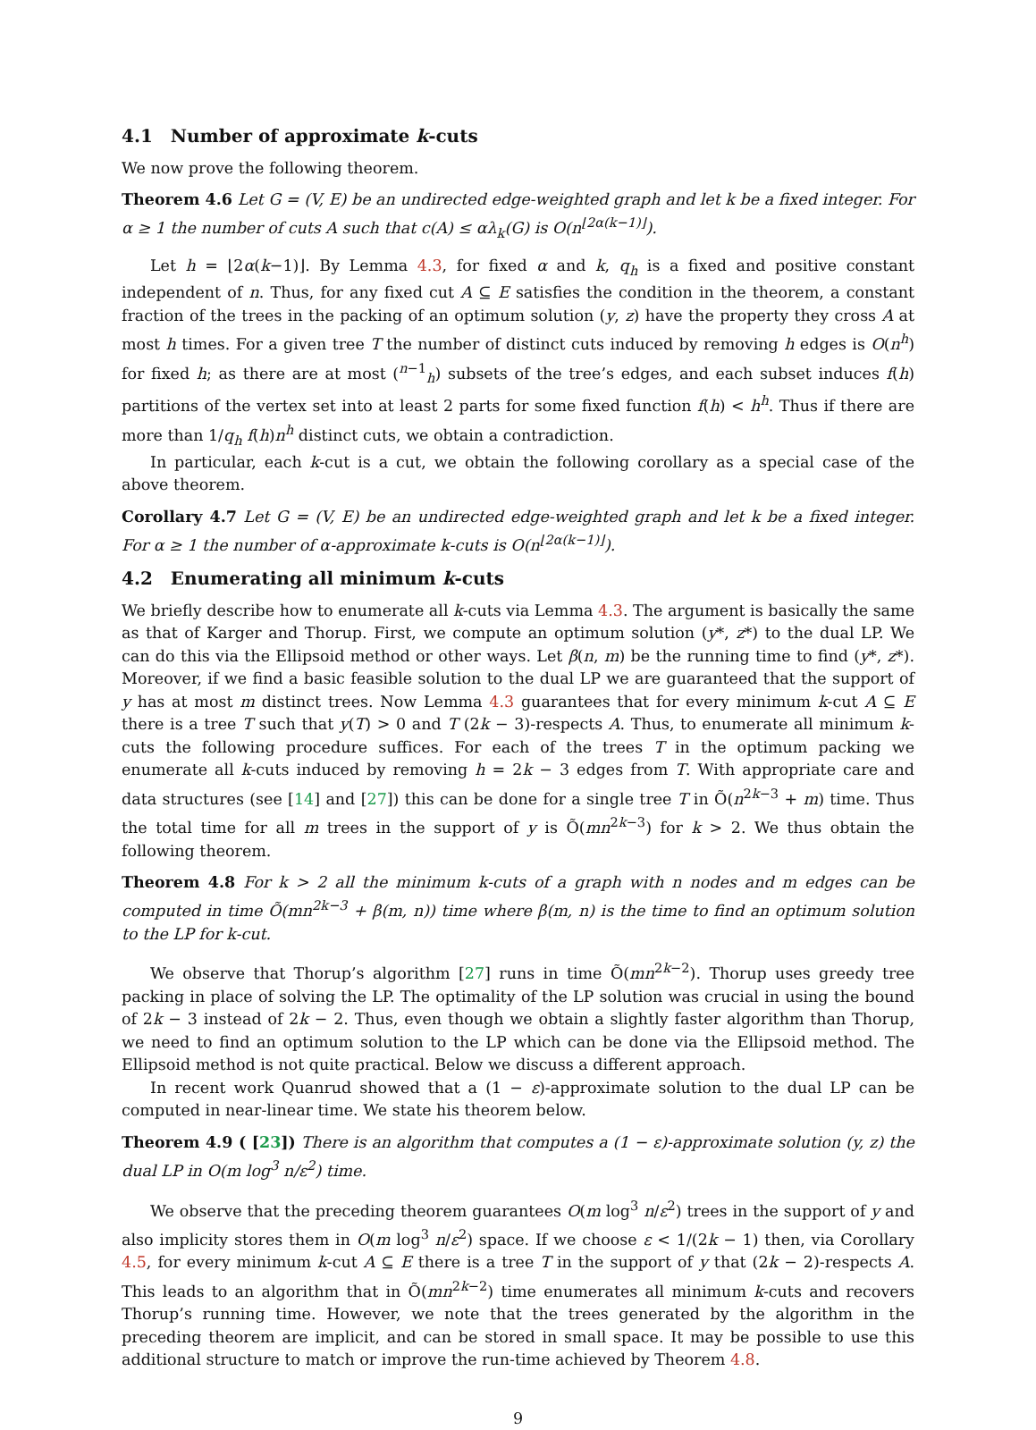4.1 Number of approximate k-cuts
We now prove the following theorem.
Theorem 4.6 Let G = (V, E) be an undirected edge-weighted graph and let k be a fixed integer. For α ≥ 1 the number of cuts A such that c(A) ≤ αλ<sub>k</sub>(G) is O(n<sup>⌊2α(k−1)⌋</sup>).
Let h = ⌊2α(k−1)⌋. By Lemma 4.3, for fixed α and k, q<sub>h</sub> is a fixed and positive constant independent of n. Thus, for any fixed cut A ⊆ E satisfies the condition in the theorem, a constant fraction of the trees in the packing of an optimum solution (y, z) have the property they cross A at most h times. For a given tree T the number of distinct cuts induced by removing h edges is O(n<sup>h</sup>) for fixed h; as there are at most (<sup>n−1</sup><sub>h</sub>) subsets of the tree’s edges, and each subset induces f(h) partitions of the vertex set into at least 2 parts for some fixed function f(h) < h<sup>h</sup>. Thus if there are more than 1/q<sub>h</sub> f(h)n<sup>h</sup> distinct cuts, we obtain a contradiction.
In particular, each k-cut is a cut, we obtain the following corollary as a special case of the above theorem.
Corollary 4.7 Let G = (V, E) be an undirected edge-weighted graph and let k be a fixed integer. For α ≥ 1 the number of α-approximate k-cuts is O(n<sup>⌊2α(k−1)⌋</sup>).
4.2 Enumerating all minimum k-cuts
We briefly describe how to enumerate all k-cuts via Lemma 4.3. The argument is basically the same as that of Karger and Thorup. First, we compute an optimum solution (y*, z*) to the dual LP. We can do this via the Ellipsoid method or other ways. Let β(n, m) be the running time to find (y*, z*). Moreover, if we find a basic feasible solution to the dual LP we are guaranteed that the support of y has at most m distinct trees. Now Lemma 4.3 guarantees that for every minimum k-cut A ⊆ E there is a tree T such that y(T) > 0 and T (2k − 3)-respects A. Thus, to enumerate all minimum k-cuts the following procedure suffices. For each of the trees T in the optimum packing we enumerate all k-cuts induced by removing h = 2k − 3 edges from T. With appropriate care and data structures (see [14] and [27]) this can be done for a single tree T in Õ(n<sup>2k−3</sup> + m) time. Thus the total time for all m trees in the support of y is Õ(mn<sup>2k−3</sup>) for k > 2. We thus obtain the following theorem.
Theorem 4.8 For k > 2 all the minimum k-cuts of a graph with n nodes and m edges can be computed in time Õ(mn<sup>2k−3</sup> + β(m, n)) time where β(m, n) is the time to find an optimum solution to the LP for k-cut.
We observe that Thorup’s algorithm [27] runs in time Õ(mn<sup>2k−2</sup>). Thorup uses greedy tree packing in place of solving the LP. The optimality of the LP solution was crucial in using the bound of 2k − 3 instead of 2k − 2. Thus, even though we obtain a slightly faster algorithm than Thorup, we need to find an optimum solution to the LP which can be done via the Ellipsoid method. The Ellipsoid method is not quite practical. Below we discuss a different approach.
In recent work Quanrud showed that a (1 − ε)-approximate solution to the dual LP can be computed in near-linear time. We state his theorem below.
Theorem 4.9 ( [23]) There is an algorithm that computes a (1 − ε)-approximate solution (y, z) the dual LP in O(m log<sup>3</sup> n/ε<sup>2</sup>) time.
We observe that the preceding theorem guarantees O(m log<sup>3</sup> n/ε<sup>2</sup>) trees in the support of y and also implicity stores them in O(m log<sup>3</sup> n/ε<sup>2</sup>) space. If we choose ε < 1/(2k − 1) then, via Corollary 4.5, for every minimum k-cut A ⊆ E there is a tree T in the support of y that (2k − 2)-respects A. This leads to an algorithm that in Õ(mn<sup>2k−2</sup>) time enumerates all minimum k-cuts and recovers Thorup’s running time. However, we note that the trees generated by the algorithm in the preceding theorem are implicit, and can be stored in small space. It may be possible to use this additional structure to match or improve the run-time achieved by Theorem 4.8.
9